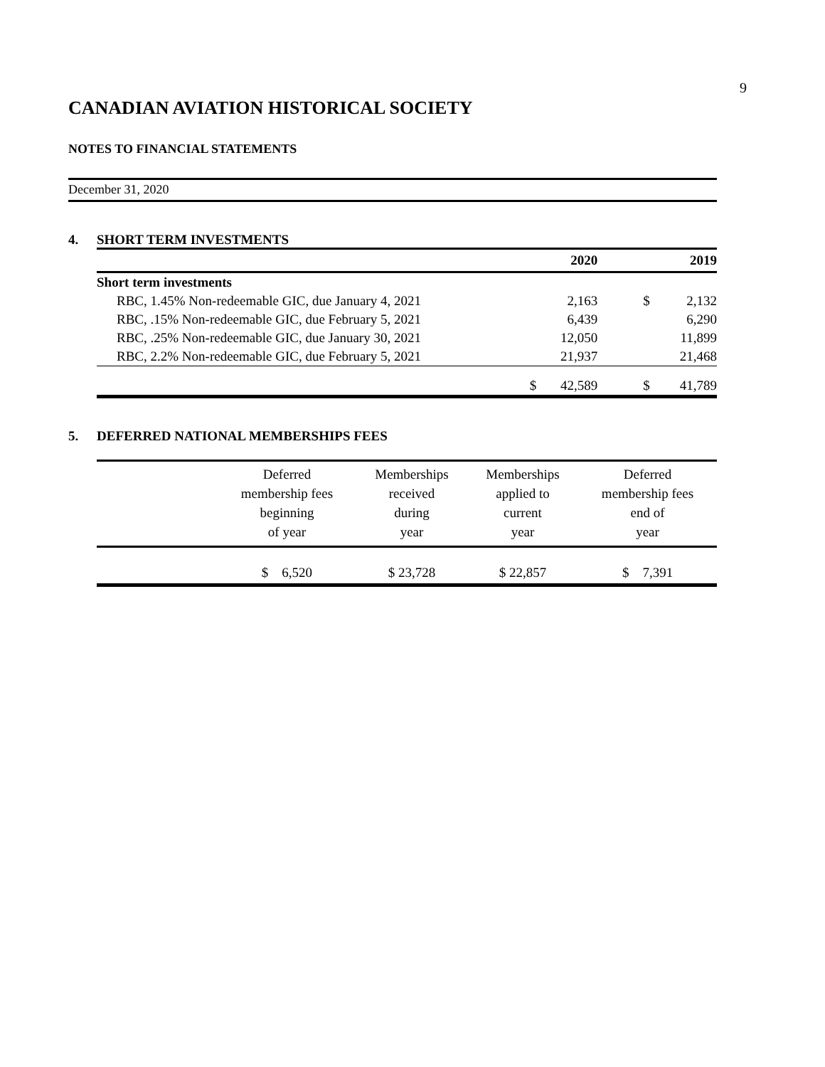9
CANADIAN AVIATION HISTORICAL SOCIETY
NOTES TO FINANCIAL STATEMENTS
December 31, 2020
4. SHORT TERM INVESTMENTS
| | | 2020 | | 2019 |
| --- | --- | --- | --- | --- |
| Short term investments | | | | |
| RBC, 1.45% Non-redeemable GIC, due January 4, 2021 | | 2,163 | $ | 2,132 |
| RBC, .15% Non-redeemable GIC, due February 5, 2021 | | 6,439 | | 6,290 |
| RBC, .25% Non-redeemable GIC, due January 30, 2021 | | 12,050 | | 11,899 |
| RBC, 2.2% Non-redeemable GIC, due February 5, 2021 | | 21,937 | | 21,468 |
| | $ | 42,589 | $ | 41,789 |
5. DEFERRED NATIONAL MEMBERSHIPS FEES
| | Deferred membership fees beginning of year | Memberships received during year | Memberships applied to current year | Deferred membership fees end of year |
| --- | --- | --- | --- | --- |
| | $ 6,520 | $ 23,728 | $ 22,857 | $ 7,391 |